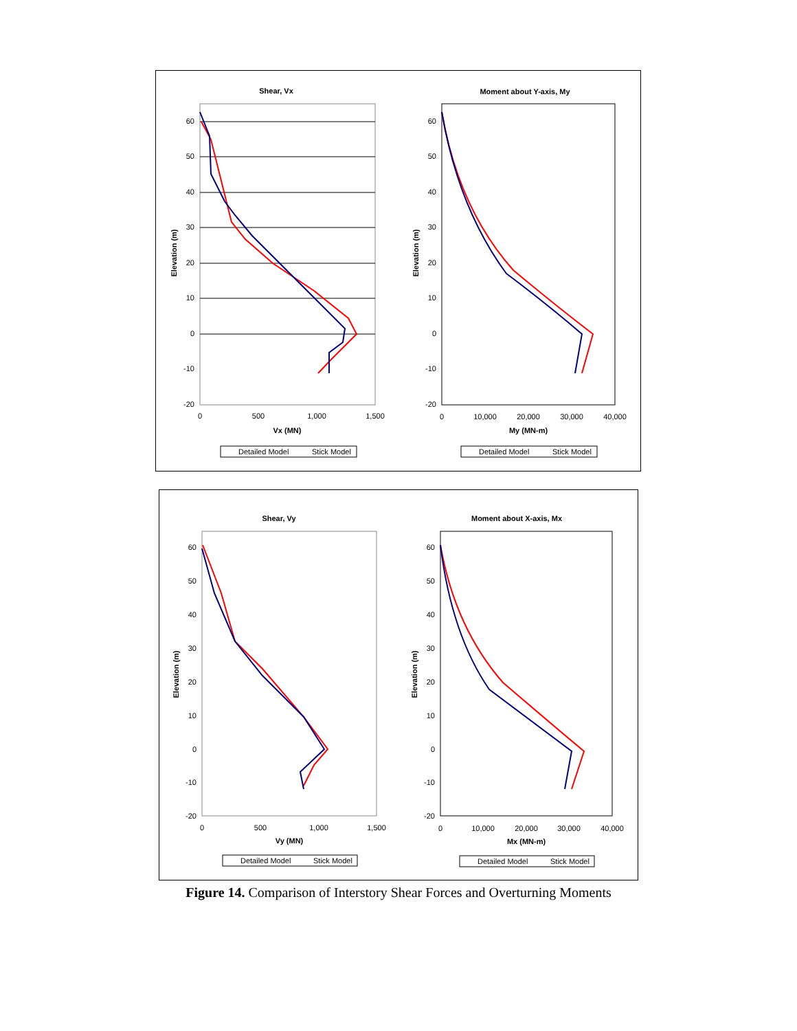Shear, Vx
60
50
40
30
20
10
0
-10
-20
0
500
1,000
1,500
Vx (MN)
Elevation (m)
Detailed Model
Stick Model
Moment about Y-axis, My
60
50
40
30
20
10
0
-10
-20
0
10,000
20,000
30,000
40,000
My (MN-m)
Elevation (m)
Detailed Model
Stick Model
Shear, Vy
60
50
40
30
20
10
0
-10
-20
0
500
1,000
1,500
Vy (MN)
Elevation (m)
Detailed Model
Stick Model
Moment about X-axis, Mx
60
50
40
30
20
10
0
-10
-20
0
10,000
20,000
30,000
40,000
Mx (MN-m)
Elevation (m)
Detailed Model
Stick Model
Figure 14. Comparison of Interstory Shear Forces and Overturning Moments